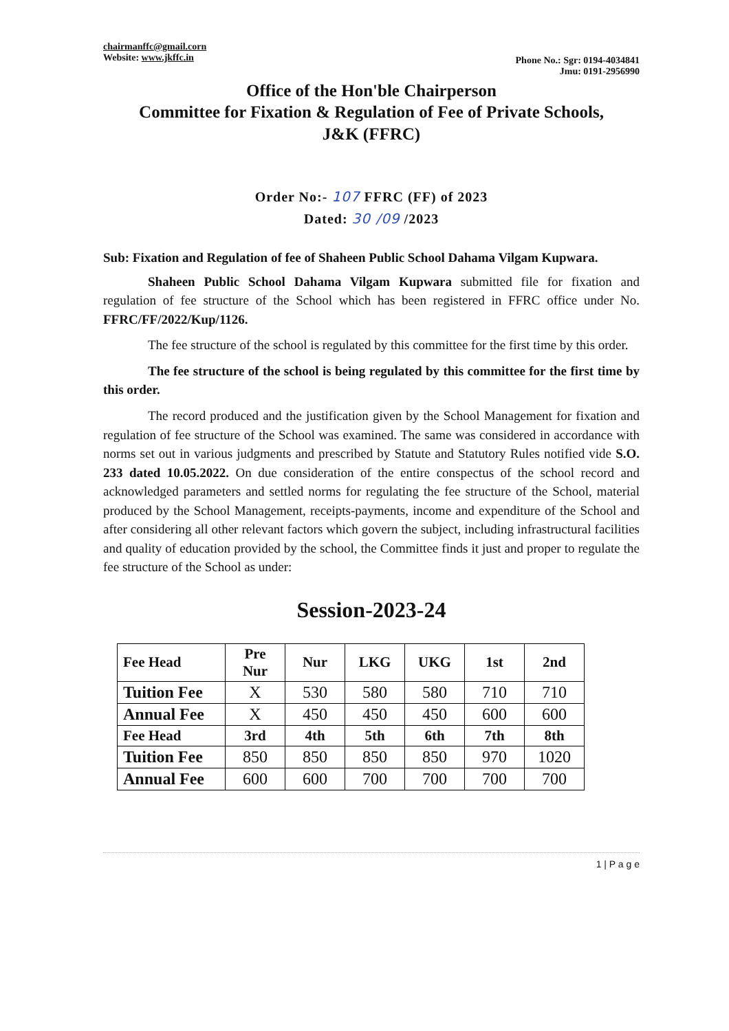chairmanffc@gmail.corn
Website: www.jkffc.in
Phone No.: Sgr: 0194-4034841
Jmu: 0191-2956990
Office of the Hon'ble Chairperson
Committee for Fixation & Regulation of Fee of Private Schools,
J&K (FFRC)
Order No:- 107 FFRC (FF) of 2023
Dated: 30 /09 /2023
Sub: Fixation and Regulation of fee of Shaheen Public School Dahama Vilgam Kupwara.
Shaheen Public School Dahama Vilgam Kupwara submitted file for fixation and regulation of fee structure of the School which has been registered in FFRC office under No. FFRC/FF/2022/Kup/1126.
The fee structure of the school is regulated by this committee for the first time by this order.
The fee structure of the school is being regulated by this committee for the first time by this order.
The record produced and the justification given by the School Management for fixation and regulation of fee structure of the School was examined. The same was considered in accordance with norms set out in various judgments and prescribed by Statute and Statutory Rules notified vide S.O. 233 dated 10.05.2022. On due consideration of the entire conspectus of the school record and acknowledged parameters and settled norms for regulating the fee structure of the School, material produced by the School Management, receipts-payments, income and expenditure of the School and after considering all other relevant factors which govern the subject, including infrastructural facilities and quality of education provided by the school, the Committee finds it just and proper to regulate the fee structure of the School as under:
Session-2023-24
| Fee Head | Pre Nur | Nur | LKG | UKG | 1st | 2nd |
| Tuition Fee | X | 530 | 580 | 580 | 710 | 710 |
| Annual Fee | X | 450 | 450 | 450 | 600 | 600 |
| Fee Head | 3rd | 4th | 5th | 6th | 7th | 8th |
| Tuition Fee | 850 | 850 | 850 | 850 | 970 | 1020 |
| Annual Fee | 600 | 600 | 700 | 700 | 700 | 700 |
1 | P a g e